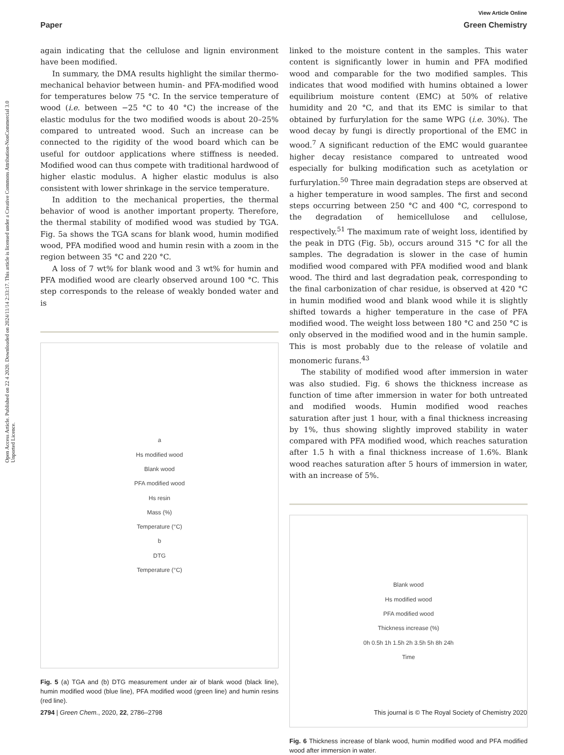Open Access Article. Published on 22 4 2020. Downloaded on 2024/11/14 2:33:17. This article is licensed under a Creative Commons Attribution-NonCommercial 3.0 Unported Licence.
View Article Online
Paper Green Chemistry
again indicating that the cellulose and lignin environment have been modified.
In summary, the DMA results highlight the similar thermo-mechanical behavior between humin- and PFA-modified wood for temperatures below 75 °C. In the service temperature of wood (i.e. between −25 °C to 40 °C) the increase of the elastic modulus for the two modified woods is about 20–25% compared to untreated wood. Such an increase can be connected to the rigidity of the wood board which can be useful for outdoor applications where stiffness is needed. Modified wood can thus compete with traditional hardwood of higher elastic modulus. A higher elastic modulus is also consistent with lower shrinkage in the service temperature.
In addition to the mechanical properties, the thermal behavior of wood is another important property. Therefore, the thermal stability of modified wood was studied by TGA. Fig. 5a shows the TGA scans for blank wood, humin modified wood, PFA modified wood and humin resin with a zoom in the region between 35 °C and 220 °C.
A loss of 7 wt% for blank wood and 3 wt% for humin and PFA modified wood are clearly observed around 100 °C. This step corresponds to the release of weakly bonded water and is
a
Hs modified wood
Blank wood
PFA modified wood
Hs resin
Mass (%)
Temperature (°C)
b
DTG
Temperature (°C)
Fig. 5 (a) TGA and (b) DTG measurement under air of blank wood (black line), humin modified wood (blue line), PFA modified wood (green line) and humin resins (red line).
linked to the moisture content in the samples. This water content is significantly lower in humin and PFA modified wood and comparable for the two modified samples. This indicates that wood modified with humins obtained a lower equilibrium moisture content (EMC) at 50% of relative humidity and 20 °C, and that its EMC is similar to that obtained by furfurylation for the same WPG (i.e. 30%). The wood decay by fungi is directly proportional of the EMC in wood.<sup>7</sup> A significant reduction of the EMC would guarantee higher decay resistance compared to untreated wood especially for bulking modification such as acetylation or furfurylation.<sup>50</sup> Three main degradation steps are observed at a higher temperature in wood samples. The first and second steps occurring between 250 °C and 400 °C, correspond to the degradation of hemicellulose and cellulose, respectively.<sup>51</sup> The maximum rate of weight loss, identified by the peak in DTG (Fig. 5b), occurs around 315 °C for all the samples. The degradation is slower in the case of humin modified wood compared with PFA modified wood and blank wood. The third and last degradation peak, corresponding to the final carbonization of char residue, is observed at 420 °C in humin modified wood and blank wood while it is slightly shifted towards a higher temperature in the case of PFA modified wood. The weight loss between 180 °C and 250 °C is only observed in the modified wood and in the humin sample. This is most probably due to the release of volatile and monomeric furans.<sup>43</sup>
The stability of modified wood after immersion in water was also studied. Fig. 6 shows the thickness increase as function of time after immersion in water for both untreated and modified woods. Humin modified wood reaches saturation after just 1 hour, with a final thickness increasing by 1%, thus showing slightly improved stability in water compared with PFA modified wood, which reaches saturation after 1.5 h with a final thickness increase of 1.6%. Blank wood reaches saturation after 5 hours of immersion in water, with an increase of 5%.
Blank wood
Hs modified wood
PFA modified wood
Thickness increase (%)
0h 0.5h 1h 1.5h 2h 3.5h 5h 8h 24h
Time
Fig. 6 Thickness increase of blank wood, humin modified wood and PFA modified wood after immersion in water.
2794 | Green Chem., 2020, 22, 2786–2798 This journal is © The Royal Society of Chemistry 2020